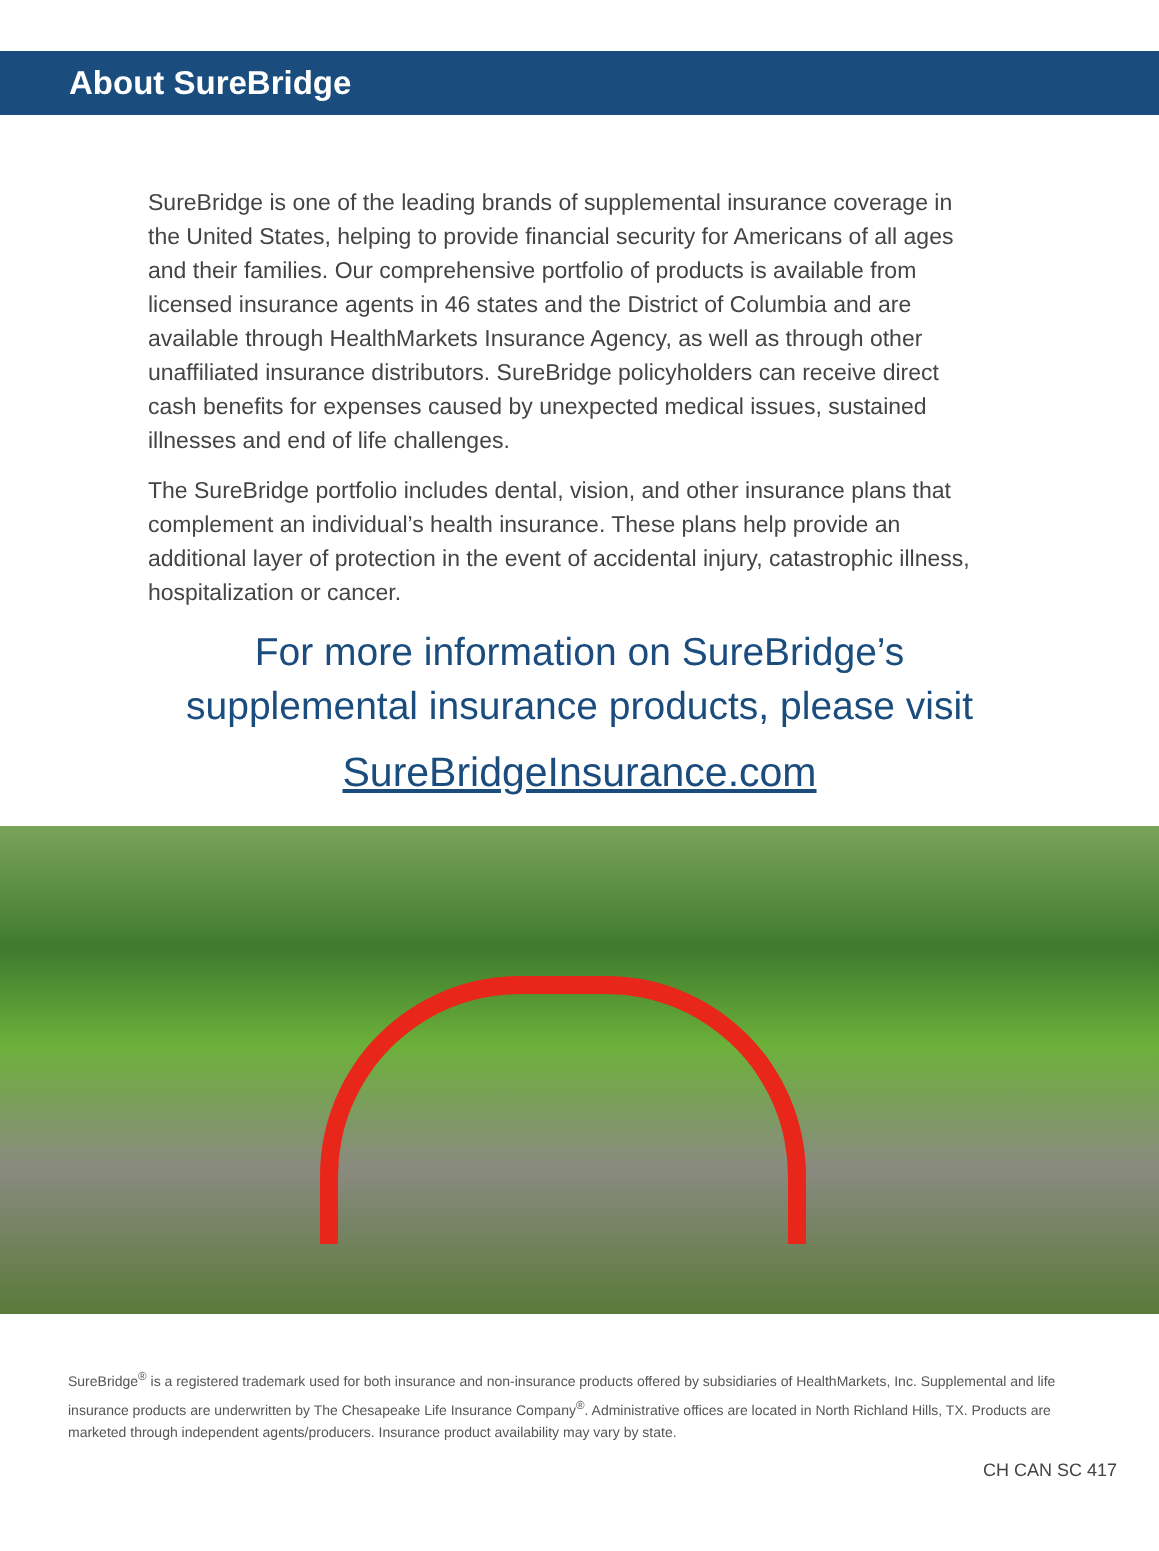About SureBridge
SureBridge is one of the leading brands of supplemental insurance coverage in the United States, helping to provide financial security for Americans of all ages and their families. Our comprehensive portfolio of products is available from licensed insurance agents in 46 states and the District of Columbia and are available through HealthMarkets Insurance Agency, as well as through other unaffiliated insurance distributors. SureBridge policyholders can receive direct cash benefits for expenses caused by unexpected medical issues, sustained illnesses and end of life challenges.
The SureBridge portfolio includes dental, vision, and other insurance plans that complement an individual’s health insurance. These plans help provide an additional layer of protection in the event of accidental injury, catastrophic illness, hospitalization or cancer.
For more information on SureBridge’s
supplemental insurance products, please visit
SureBridgeInsurance.com
SureBridge<sup>®</sup> is a registered trademark used for both insurance and non-insurance products offered by subsidiaries of HealthMarkets, Inc. Supplemental and life insurance products are underwritten by The Chesapeake Life Insurance Company<sup>®</sup>. Administrative offices are located in North Richland Hills, TX. Products are marketed through independent agents/producers. Insurance product availability may vary by state.
CH CAN SC 417